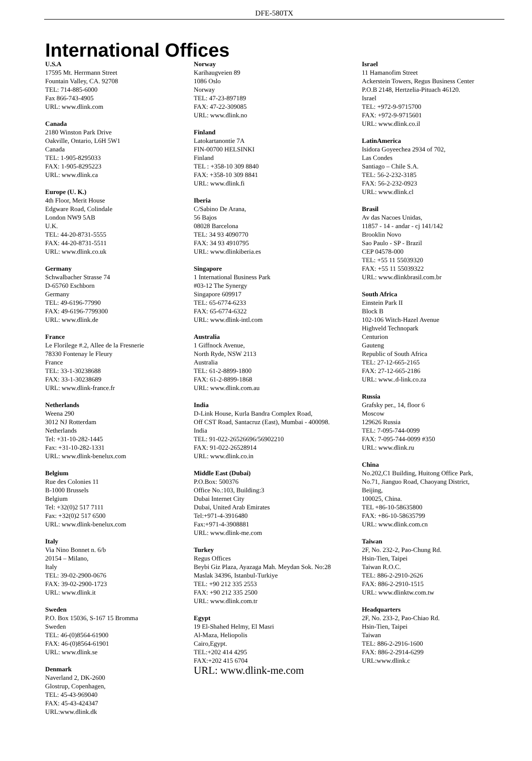DFE-580TX
International Offices
U.S.A
17595 Mt. Herrmann Street
Fountain Valley, CA. 92708
TEL: 714-885-6000
Fax 866-743-4905
URL: www.dlink.com
Canada
2180 Winston Park Drive
Oakville, Ontario, L6H 5W1
Canada
TEL: 1-905-8295033
FAX: 1-905-8295223
URL: www.dlink.ca
Europe (U. K.)
4th Floor, Merit House
Edgware Road, Colindale
London NW9 5AB
U.K.
TEL: 44-20-8731-5555
FAX: 44-20-8731-5511
URL: www.dlink.co.uk
Germany
Schwalbacher Strasse 74
D-65760 Eschborn
Germany
TEL: 49-6196-77990
FAX: 49-6196-7799300
URL: www.dlink.de
France
Le Florilege #.2, Allee de la Fresnerie
78330 Fontenay le Fleury
France
TEL: 33-1-30238688
FAX: 33-1-30238689
URL: www.dlink-france.fr
Netherlands
Weena 290
3012 NJ Rotterdam
Netherlands
Tel: +31-10-282-1445
Fax: +31-10-282-1331
URL: www.dlink-benelux.com
Belgium
Rue des Colonies 11
B-1000 Brussels
Belgium
Tel: +32(0)2 517 7111
Fax: +32(0)2 517 6500
URL: www.dlink-benelux.com
Italy
Via Nino Bonnet n. 6/b
20154 – Milano,
Italy
TEL: 39-02-2900-0676
FAX: 39-02-2900-1723
URL: www.dlink.it
Sweden
P.O. Box 15036, S-167 15 Bromma
Sweden
TEL: 46-(0)8564-61900
FAX: 46-(0)8564-61901
URL: www.dlink.se
Denmark
Naverland 2, DK-2600
Glostrup, Copenhagen,
TEL: 45-43-969040
FAX: 45-43-424347
URL:www.dlink.dk
Norway
Karihaugveien 89
1086 Oslo
Norway
TEL: 47-23-897189
FAX: 47-22-309085
URL: www.dlink.no
Finland
Latokartanontie 7A
FIN-00700 HELSINKI
Finland
TEL : +358-10 309 8840
FAX: +358-10 309 8841
URL: www.dlink.fi
Iberia
C/Sabino De Arana,
56 Bajos
08028 Barcelona
TEL: 34 93 4090770
FAX: 34 93 4910795
URL: www.dlinkiberia.es
Singapore
1 International Business Park
#03-12 The Synergy
Singapore 609917
TEL: 65-6774-6233
FAX: 65-6774-6322
URL: www.dlink-intl.com
Australia
1 Giffnock Avenue,
North Ryde, NSW 2113
Australia
TEL: 61-2-8899-1800
FAX: 61-2-8899-1868
URL: www.dlink.com.au
India
D-Link House, Kurla Bandra Complex Road,
Off CST Road, Santacruz (East), Mumbai - 400098.
India
TEL: 91-022-26526696/56902210
FAX: 91-022-26528914
URL: www.dlink.co.in
Middle East (Dubai)
P.O.Box: 500376
Office No.:103, Building:3
Dubai Internet City
Dubai, United Arab Emirates
Tel:+971-4-3916480
Fax:+971-4-3908881
URL: www.dlink-me.com
Turkey
Regus Offices
Beybi Giz Plaza, Ayazaga Mah. Meydan Sok. No:28
Maslak 34396, Istanbul-Turkiye
TEL: +90 212 335 2553
FAX: +90 212 335 2500
URL: www.dlink.com.tr
Egypt
19 El-Shahed Helmy, El Masri
Al-Maza, Heliopolis
Cairo,Egypt.
TEL:+202 414 4295
FAX:+202 415 6704
URL: www.dlink-me.com
Israel
11 Hamanofim Street
Ackerstein Towers, Regus Business Center
P.O.B 2148, Hertzelia-Pituach 46120.
Israel
TEL: +972-9-9715700
FAX: +972-9-9715601
URL: www.dlink.co.il
LatinAmerica
Isidora Goyeechea 2934 of 702,
Las Condes
Santiago – Chile S.A.
TEL: 56-2-232-3185
FAX: 56-2-232-0923
URL: www.dlink.cl
Brasil
Av das Nacoes Unidas,
11857 - 14 - andar - cj 141/142
Brooklin Novo
Sao Paulo - SP - Brazil
CEP 04578-000
TEL: +55 11 55039320
FAX: +55 11 55039322
URL: www.dlinkbrasil.com.br
South Africa
Einstein Park II
Block B
102-106 Witch-Hazel Avenue
Highveld Technopark
Centurion
Gauteng
Republic of South Africa
TEL: 27-12-665-2165
FAX: 27-12-665-2186
URL: www..d-link.co.za
Russia
Grafsky per., 14, floor 6
Moscow
129626 Russia
TEL: 7-095-744-0099
FAX: 7-095-744-0099 #350
URL: www.dlink.ru
China
No.202,C1 Building, Huitong Office Park,
No.71, Jianguo Road, Chaoyang District,
Beijing,
100025, China.
TEL +86-10-58635800
FAX: +86-10-58635799
URL: www.dlink.com.cn
Taiwan
2F, No. 232-2, Pao-Chung Rd.
Hsin-Tien, Taipei
Taiwan R.O.C.
TEL: 886-2-2910-2626
FAX: 886-2-2910-1515
URL: www.dlinktw.com.tw
Headquarters
2F, No. 233-2, Pao-Chiao Rd.
Hsin-Tien, Taipei
Taiwan
TEL: 886-2-2916-1600
FAX: 886-2-2914-6299
URL:www.dlink.c